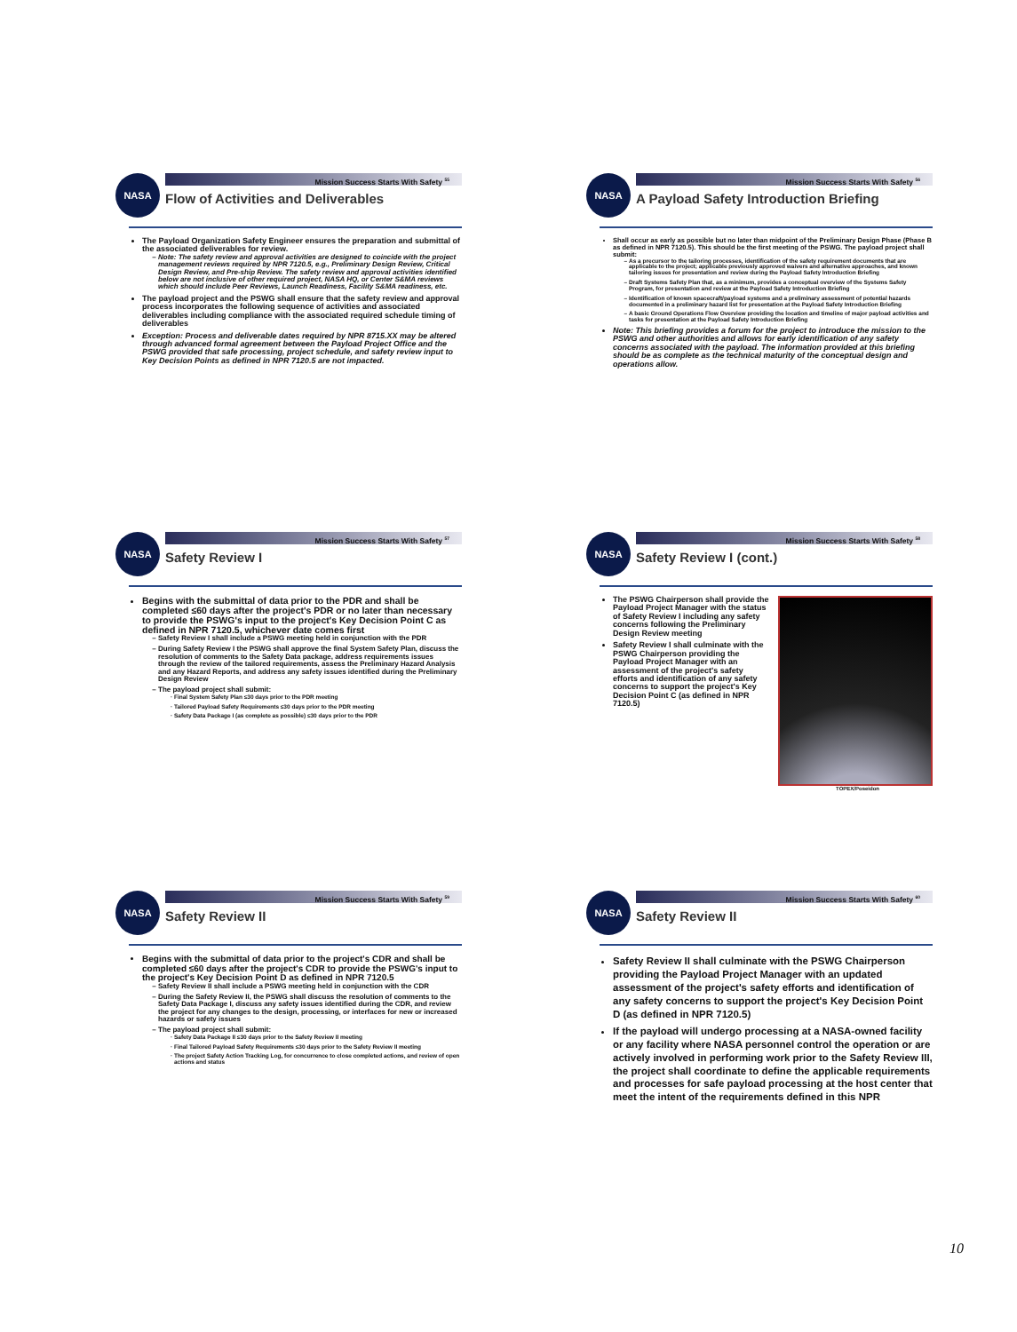NASA
Mission Success Starts With Safety <sup>55</sup>
Flow of Activities and Deliverables
The Payload Organization Safety Engineer ensures the preparation and submittal of the associated deliverables for review.
Note: The safety review and approval activities are designed to coincide with the project management reviews required by NPR 7120.5, e.g., Preliminary Design Review, Critical Design Review, and Pre-ship Review. The safety review and approval activities identified below are not inclusive of other required project, NASA HQ, or Center S&MA reviews which should include Peer Reviews, Launch Readiness, Facility S&MA readiness, etc.
The payload project and the PSWG shall ensure that the safety review and approval process incorporates the following sequence of activities and associated deliverables including compliance with the associated required schedule timing of deliverables
Exception: Process and deliverable dates required by NPR 8715.XX may be altered through advanced formal agreement between the Payload Project Office and the PSWG provided that safe processing, project schedule, and safety review input to Key Decision Points as defined in NPR 7120.5 are not impacted.
NASA
Mission Success Starts With Safety <sup>56</sup>
A Payload Safety Introduction Briefing
Shall occur as early as possible but no later than midpoint of the Preliminary Design Phase (Phase B as defined in NPR 7120.5). This should be the first meeting of the PSWG. The payload project shall submit:
As a precursor to the tailoring processes, identification of the safety requirement documents that are applicable to the project; applicable previously approved waivers and alternative approaches, and known tailoring issues for presentation and review during the Payload Safety Introduction Briefing
Draft Systems Safety Plan that, as a minimum, provides a conceptual overview of the Systems Safety Program, for presentation and review at the Payload Safety Introduction Briefing
Identification of known spacecraft/payload systems and a preliminary assessment of potential hazards documented in a preliminary hazard list for presentation at the Payload Safety Introduction Briefing
A basic Ground Operations Flow Overview providing the location and timeline of major payload activities and tasks for presentation at the Payload Safety Introduction Briefing
Note: This briefing provides a forum for the project to introduce the mission to the PSWG and other authorities and allows for early identification of any safety concerns associated with the payload. The information provided at this briefing should be as complete as the technical maturity of the conceptual design and operations allow.
NASA
Mission Success Starts With Safety <sup>57</sup>
Safety Review I
Begins with the submittal of data prior to the PDR and shall be completed ≤60 days after the project's PDR or no later than necessary to provide the PSWG's input to the project's Key Decision Point C as defined in NPR 7120.5, whichever date comes first
Safety Review I shall include a PSWG meeting held in conjunction with the PDR
During Safety Review I the PSWG shall approve the final System Safety Plan, discuss the resolution of comments to the Safety Data package, address requirements issues through the review of the tailored requirements, assess the Preliminary Hazard Analysis and any Hazard Reports, and address any safety issues identified during the Preliminary Design Review
The payload project shall submit:
Final System Safety Plan ≤30 days prior to the PDR meeting
Tailored Payload Safety Requirements ≤30 days prior to the PDR meeting
Safety Data Package I (as complete as possible) ≤30 days prior to the PDR
NASA
Mission Success Starts With Safety <sup>58</sup>
Safety Review I (cont.)
The PSWG Chairperson shall provide the Payload Project Manager with the status of Safety Review I including any safety concerns following the Preliminary Design Review meeting
Safety Review I shall culminate with the PSWG Chairperson providing the Payload Project Manager with an assessment of the project's safety efforts and identification of any safety concerns to support the project's Key Decision Point C (as defined in NPR 7120.5)
TOPEX/Poseidon
NASA
Mission Success Starts With Safety <sup>59</sup>
Safety Review II
Begins with the submittal of data prior to the project's CDR and shall be completed ≤60 days after the project's CDR to provide the PSWG's input to the project's Key Decision Point D as defined in NPR 7120.5
Safety Review II shall include a PSWG meeting held in conjunction with the CDR
During the Safety Review II, the PSWG shall discuss the resolution of comments to the Safety Data Package I, discuss any safety issues identified during the CDR, and review the project for any changes to the design, processing, or interfaces for new or increased hazards or safety issues
The payload project shall submit:
Safety Data Package II ≤30 days prior to the Safety Review II meeting
Final Tailored Payload Safety Requirements ≤30 days prior to the Safety Review II meeting
The project Safety Action Tracking Log, for concurrence to close completed actions, and review of open actions and status
NASA
Mission Success Starts With Safety <sup>60</sup>
Safety Review II
Safety Review II shall culminate with the PSWG Chairperson providing the Payload Project Manager with an updated assessment of the project's safety efforts and identification of any safety concerns to support the project's Key Decision Point D (as defined in NPR 7120.5)
If the payload will undergo processing at a NASA-owned facility or any facility where NASA personnel control the operation or are actively involved in performing work prior to the Safety Review III, the project shall coordinate to define the applicable requirements and processes for safe payload processing at the host center that meet the intent of the requirements defined in this NPR
10